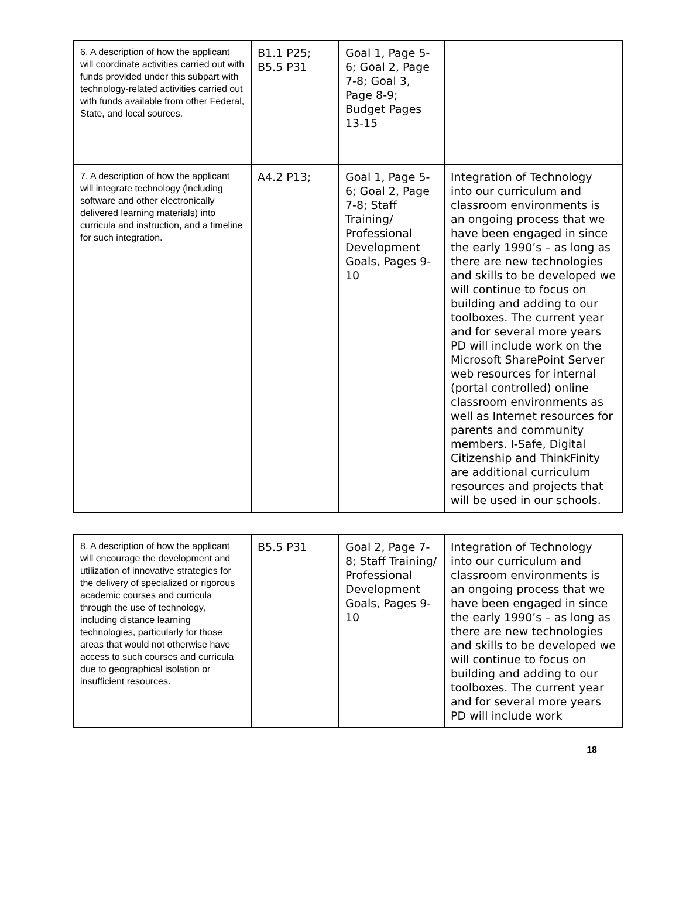| 6. A description of how the applicant will coordinate activities carried out with funds provided under this subpart with technology-related activities carried out with funds available from other Federal, State, and local sources. | B1.1 P25; B5.5 P31 | Goal 1, Page 5-6; Goal 2, Page 7-8; Goal 3, Page 8-9; Budget Pages 13-15 | |
| 7. A description of how the applicant will integrate technology (including software and other electronically delivered learning materials) into curricula and instruction, and a timeline for such integration. | A4.2 P13; | Goal 1, Page 5-6; Goal 2, Page 7-8; Staff Training/ Professional Development Goals, Pages 9-10 | Integration of Technology into our curriculum and classroom environments is an ongoing process that we have been engaged in since the early 1990’s – as long as there are new technologies and skills to be developed we will continue to focus on building and adding to our toolboxes. The current year and for several more years PD will include work on the Microsoft SharePoint Server web resources for internal (portal controlled) online classroom environments as well as Internet resources for parents and community members. I-Safe, Digital Citizenship and ThinkFinity are additional curriculum resources and projects that will be used in our schools. |
| 8. A description of how the applicant will encourage the development and utilization of innovative strategies for the delivery of specialized or rigorous academic courses and curricula through the use of technology, including distance learning technologies, particularly for those areas that would not otherwise have access to such courses and curricula due to geographical isolation or insufficient resources. | B5.5 P31 | Goal 2, Page 7-8; Staff Training/ Professional Development Goals, Pages 9-10 | Integration of Technology into our curriculum and classroom environments is an ongoing process that we have been engaged in since the early 1990’s – as long as there are new technologies and skills to be developed we will continue to focus on building and adding to our toolboxes. The current year and for several more years PD will include work |
18